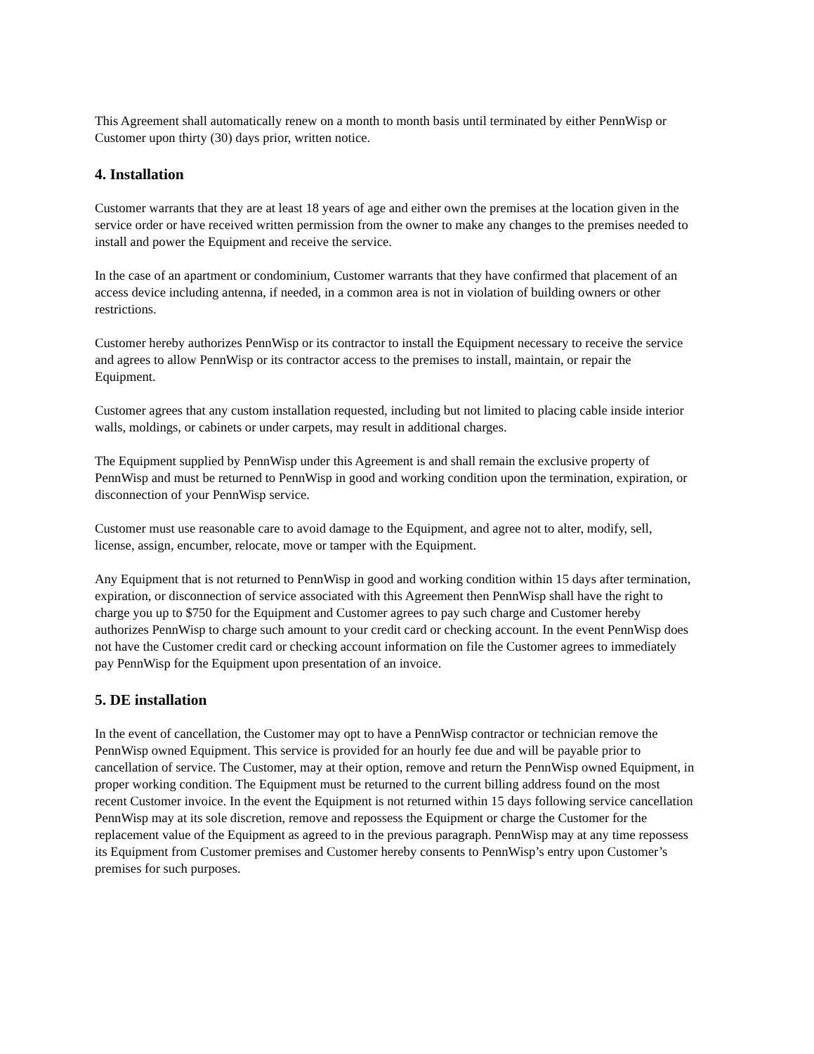This Agreement shall automatically renew on a month to month basis until terminated by either PennWisp or Customer upon thirty (30) days prior, written notice.
4. Installation
Customer warrants that they are at least 18 years of age and either own the premises at the location given in the service order or have received written permission from the owner to make any changes to the premises needed to install and power the Equipment and receive the service.
In the case of an apartment or condominium, Customer warrants that they have confirmed that placement of an access device including antenna, if needed, in a common area is not in violation of building owners or other restrictions.
Customer hereby authorizes PennWisp or its contractor to install the Equipment necessary to receive the service and agrees to allow PennWisp or its contractor access to the premises to install, maintain, or repair the Equipment.
Customer agrees that any custom installation requested, including but not limited to placing cable inside interior walls, moldings, or cabinets or under carpets, may result in additional charges.
The Equipment supplied by PennWisp under this Agreement is and shall remain the exclusive property of PennWisp and must be returned to PennWisp in good and working condition upon the termination, expiration, or disconnection of your PennWisp service.
Customer must use reasonable care to avoid damage to the Equipment, and agree not to alter, modify, sell, license, assign, encumber, relocate, move or tamper with the Equipment.
Any Equipment that is not returned to PennWisp in good and working condition within 15 days after termination, expiration, or disconnection of service associated with this Agreement then PennWisp shall have the right to charge you up to $750 for the Equipment and Customer agrees to pay such charge and Customer hereby authorizes PennWisp to charge such amount to your credit card or checking account. In the event PennWisp does not have the Customer credit card or checking account information on file the Customer agrees to immediately pay PennWisp for the Equipment upon presentation of an invoice.
5. DE installation
In the event of cancellation, the Customer may opt to have a PennWisp contractor or technician remove the PennWisp owned Equipment. This service is provided for an hourly fee due and will be payable prior to cancellation of service. The Customer, may at their option, remove and return the PennWisp owned Equipment, in proper working condition. The Equipment must be returned to the current billing address found on the most recent Customer invoice. In the event the Equipment is not returned within 15 days following service cancellation PennWisp may at its sole discretion, remove and repossess the Equipment or charge the Customer for the replacement value of the Equipment as agreed to in the previous paragraph. PennWisp may at any time repossess its Equipment from Customer premises and Customer hereby consents to PennWisp’s entry upon Customer’s premises for such purposes.